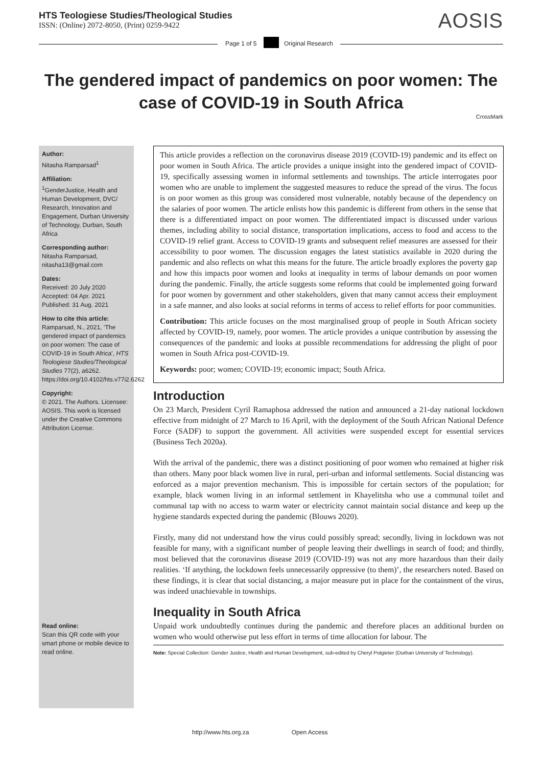HTS Teologiese Studies/Theological Studies
ISSN: (Online) 2072-8050, (Print) 0259-9422
AOSIS
Page 1 of 5 Original Research
The gendered impact of pandemics on poor women: The case of COVID-19 in South Africa
CrossMark
Author:
Nitasha Ramparsad<sup>1</sup>
Affiliation:
<sup>1</sup> GenderJustice, Health and Human Development, DVC/ Research, Innovation and Engagement, Durban University of Technology, Durban, South Africa
Corresponding author:
Nitasha Ramparsad,
nitasha13@gmail.com
Dates:
Received: 20 July 2020
Accepted: 04 Apr. 2021
Published: 31 Aug. 2021
How to cite this article:
Ramparsad, N., 2021, ‘The gendered impact of pandemics on poor women: The case of COVID-19 in South Africa’, HTS Teologiese Studies/Theological Studies 77(2), a6262. https://doi.org/10.4102/hts.v77i2.6262
Copyright:
© 2021. The Authors. Licensee: AOSIS. This work is licensed under the Creative Commons Attribution License.
Read online:
Scan this QR code with your smart phone or mobile device to read online.
This article provides a reflection on the coronavirus disease 2019 (COVID-19) pandemic and its effect on poor women in South Africa. The article provides a unique insight into the gendered impact of COVID-19, specifically assessing women in informal settlements and townships. The article interrogates poor women who are unable to implement the suggested measures to reduce the spread of the virus. The focus is on poor women as this group was considered most vulnerable, notably because of the dependency on the salaries of poor women. The article enlists how this pandemic is different from others in the sense that there is a differentiated impact on poor women. The differentiated impact is discussed under various themes, including ability to social distance, transportation implications, access to food and access to the COVID-19 relief grant. Access to COVID-19 grants and subsequent relief measures are assessed for their accessibility to poor women. The discussion engages the latest statistics available in 2020 during the pandemic and also reflects on what this means for the future. The article broadly explores the poverty gap and how this impacts poor women and looks at inequality in terms of labour demands on poor women during the pandemic. Finally, the article suggests some reforms that could be implemented going forward for poor women by government and other stakeholders, given that many cannot access their employment in a safe manner, and also looks at social reforms in terms of access to relief efforts for poor communities.
Contribution: This article focuses on the most marginalised group of people in South African society affected by COVID-19, namely, poor women. The article provides a unique contribution by assessing the consequences of the pandemic and looks at possible recommendations for addressing the plight of poor women in South Africa post-COVID-19.
Keywords: poor; women; COVID-19; economic impact; South Africa.
Introduction
On 23 March, President Cyril Ramaphosa addressed the nation and announced a 21-day national lockdown effective from midnight of 27 March to 16 April, with the deployment of the South African National Defence Force (SADF) to support the government. All activities were suspended except for essential services (Business Tech 2020a).
With the arrival of the pandemic, there was a distinct positioning of poor women who remained at higher risk than others. Many poor black women live in rural, peri-urban and informal settlements. Social distancing was enforced as a major prevention mechanism. This is impossible for certain sectors of the population; for example, black women living in an informal settlement in Khayelitsha who use a communal toilet and communal tap with no access to warm water or electricity cannot maintain social distance and keep up the hygiene standards expected during the pandemic (Blouws 2020).
Firstly, many did not understand how the virus could possibly spread; secondly, living in lockdown was not feasible for many, with a significant number of people leaving their dwellings in search of food; and thirdly, most believed that the coronavirus disease 2019 (COVID-19) was not any more hazardous than their daily realities. ‘If anything, the lockdown feels unnecessarily oppressive (to them)’, the researchers noted. Based on these findings, it is clear that social distancing, a major measure put in place for the containment of the virus, was indeed unachievable in townships.
Inequality in South Africa
Unpaid work undoubtedly continues during the pandemic and therefore places an additional burden on women who would otherwise put less effort in terms of time allocation for labour. The
Note: Special Collection: Gender Justice, Health and Human Development, sub-edited by Cheryl Potgieter (Durban University of Technology).
http://www.hts.org.za Open Access